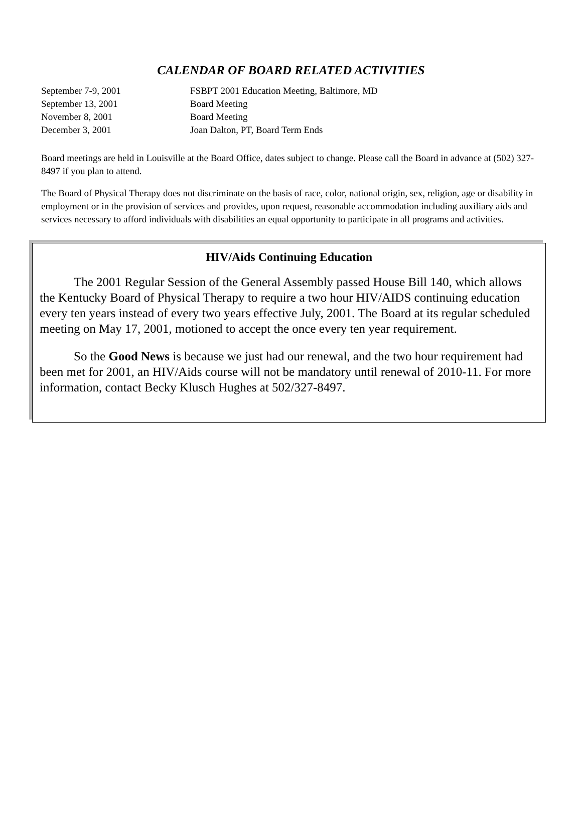CALENDAR OF BOARD RELATED ACTIVITIES
| September 7-9, 2001 | FSBPT 2001 Education Meeting, Baltimore, MD |
| September 13, 2001 | Board Meeting |
| November 8, 2001 | Board Meeting |
| December 3, 2001 | Joan Dalton, PT, Board Term Ends |
Board meetings are held in Louisville at the Board Office, dates subject to change. Please call the Board in advance at (502) 327-8497 if you plan to attend.
The Board of Physical Therapy does not discriminate on the basis of race, color, national origin, sex, religion, age or disability in employment or in the provision of services and provides, upon request, reasonable accommodation including auxiliary aids and services necessary to afford individuals with disabilities an equal opportunity to participate in all programs and activities.
HIV/Aids Continuing Education
The 2001 Regular Session of the General Assembly passed House Bill 140, which allows the Kentucky Board of Physical Therapy to require a two hour HIV/AIDS continuing education every ten years instead of every two years effective July, 2001. The Board at its regular scheduled meeting on May 17, 2001, motioned to accept the once every ten year requirement.
So the Good News is because we just had our renewal, and the two hour requirement had been met for 2001, an HIV/Aids course will not be mandatory until renewal of 2010-11. For more information, contact Becky Klusch Hughes at 502/327-8497.